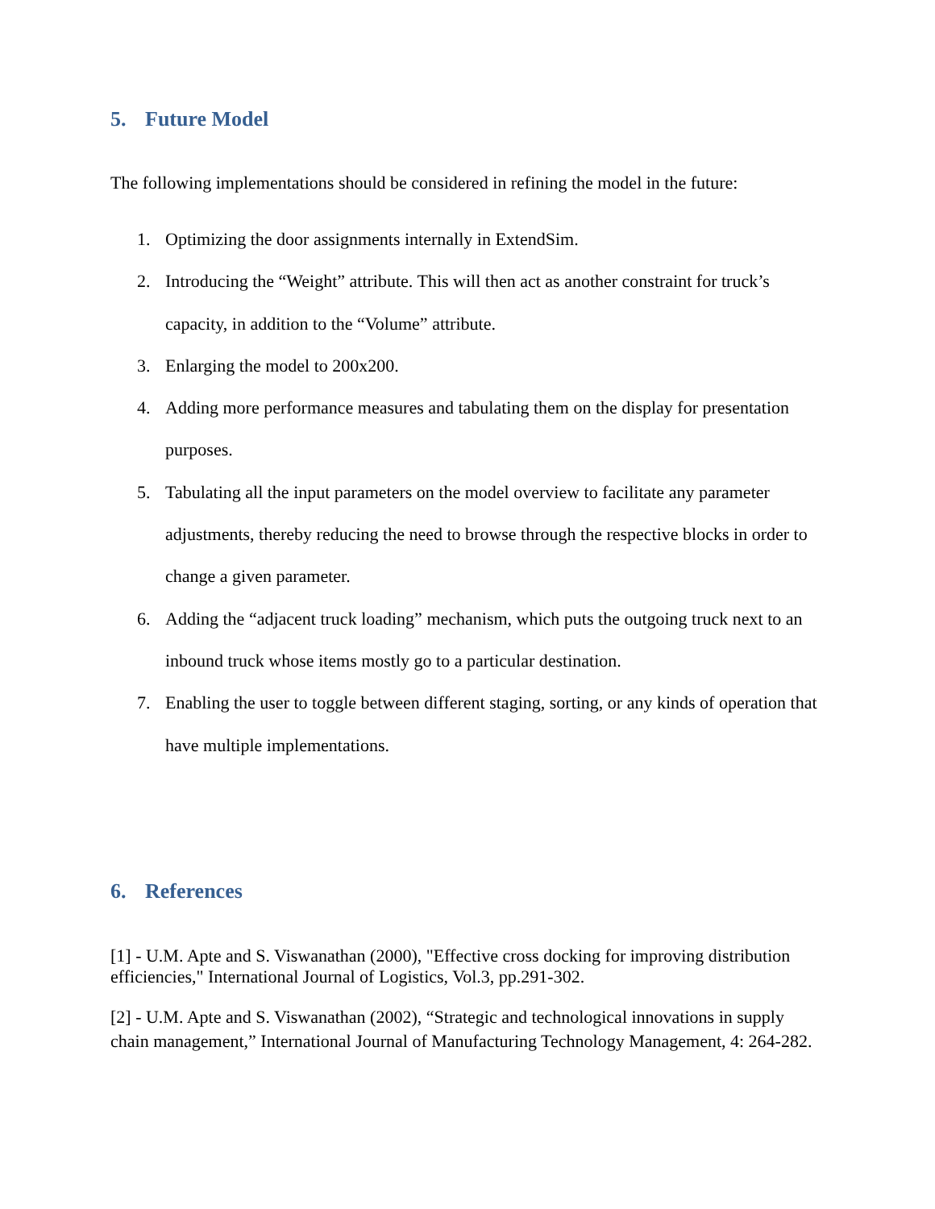5. Future Model
The following implementations should be considered in refining the model in the future:
1. Optimizing the door assignments internally in ExtendSim.
2. Introducing the “Weight” attribute. This will then act as another constraint for truck’s capacity, in addition to the “Volume” attribute.
3. Enlarging the model to 200x200.
4. Adding more performance measures and tabulating them on the display for presentation purposes.
5. Tabulating all the input parameters on the model overview to facilitate any parameter adjustments, thereby reducing the need to browse through the respective blocks in order to change a given parameter.
6. Adding the “adjacent truck loading” mechanism, which puts the outgoing truck next to an inbound truck whose items mostly go to a particular destination.
7. Enabling the user to toggle between different staging, sorting, or any kinds of operation that have multiple implementations.
6. References
[1] - U.M. Apte and S. Viswanathan (2000), "Effective cross docking for improving distribution efficiencies," International Journal of Logistics, Vol.3, pp.291-302.
[2] - U.M. Apte and S. Viswanathan (2002), “Strategic and technological innovations in supply chain management,” International Journal of Manufacturing Technology Management, 4: 264-282.